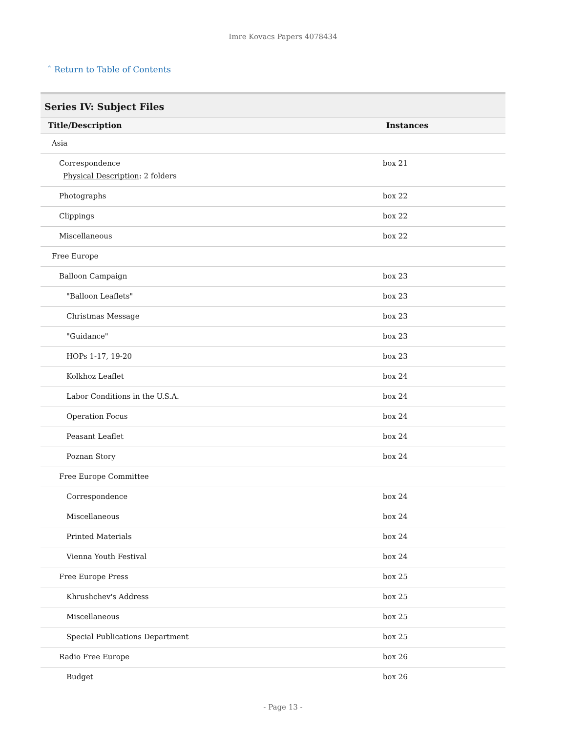Imre Kovacs Papers 4078434
ˆ Return to Table of Contents
| Series IV: Subject Files | |
| Title/Description | Instances |
| Asia | |
| Correspondence Physical Description : 2 folders | box 21 |
| Photographs | box 22 |
| Clippings | box 22 |
| Miscellaneous | box 22 |
| Free Europe | |
| Balloon Campaign | box 23 |
| "Balloon Leaflets" | box 23 |
| Christmas Message | box 23 |
| "Guidance" | box 23 |
| HOPs 1-17, 19-20 | box 23 |
| Kolkhoz Leaflet | box 24 |
| Labor Conditions in the U.S.A. | box 24 |
| Operation Focus | box 24 |
| Peasant Leaflet | box 24 |
| Poznan Story | box 24 |
| Free Europe Committee | |
| Correspondence | box 24 |
| Miscellaneous | box 24 |
| Printed Materials | box 24 |
| Vienna Youth Festival | box 24 |
| Free Europe Press | box 25 |
| Khrushchev's Address | box 25 |
| Miscellaneous | box 25 |
| Special Publications Department | box 25 |
| Radio Free Europe | box 26 |
| Budget | box 26 |
- Page 13 -